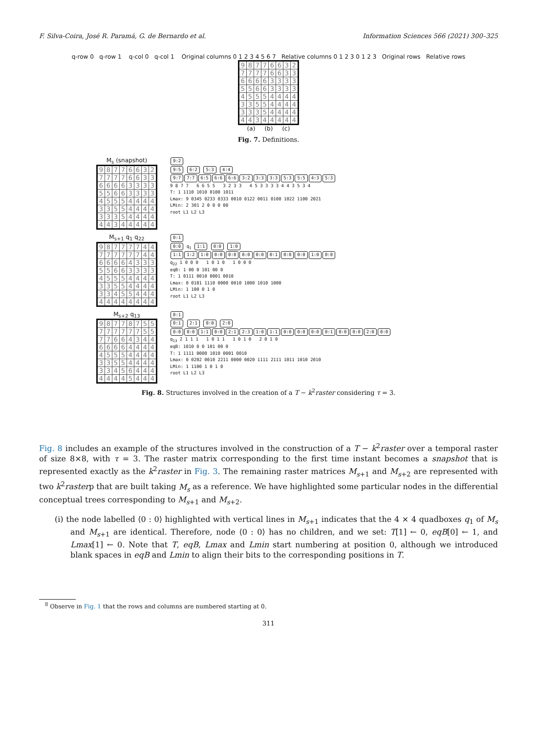F. Silva-Coira, José R. Paramá, G. de Bernardo et al. Information Sciences 566 (2021) 300–325
q-row 0 q-row 1 q-col 0 q-col 1 Original columns 0 1 2 3 4 5 6 7 Relative columns 0 1 2 3 0 1 2 3 Original rows Relative rows
| 9 | 8 | 7 | 7 | 6 | 6 | 3 | 2 |
| 7 | 7 | 7 | 7 | 6 | 6 | 3 | 3 |
| 6 | 6 | 6 | 6 | 3 | 3 | 3 | 3 |
| 5 | 5 | 6 | 6 | 3 | 3 | 3 | 3 |
| 4 | 5 | 5 | 5 | 4 | 4 | 4 | 4 |
| 3 | 3 | 5 | 5 | 4 | 4 | 4 | 4 |
| 3 | 3 | 3 | 5 | 4 | 4 | 4 | 4 |
| 4 | 4 | 3 | 4 | 4 | 4 | 4 | 4 |
(a) (b) (c)
Fig. 7. Definitions.
M<sub>s</sub> (snapshot)
| 9 | 8 | 7 | 7 | 6 | 6 | 3 | 2 |
| 7 | 7 | 7 | 7 | 6 | 6 | 3 | 3 |
| 6 | 6 | 6 | 6 | 3 | 3 | 3 | 3 |
| 5 | 5 | 6 | 6 | 3 | 3 | 3 | 3 |
| 4 | 5 | 5 | 5 | 4 | 4 | 4 | 4 |
| 3 | 3 | 5 | 5 | 4 | 4 | 4 | 4 |
| 3 | 3 | 3 | 5 | 4 | 4 | 4 | 4 |
| 4 | 4 | 3 | 4 | 4 | 4 | 4 | 4 |
9:2
9:5 6:2 5:3 4:4
9:7 7:7 6:5 6:6 6:6 3:2 3:3 3:3 5:3 5:5 4:3 5:3
9 8 7 7 6 6 5 5 3 2 3 3 4 5 3 3 3 3 4 4 3 5 3 4
T: 1 1110 1010 0100 1011
Lmax: 9 0345 0233 0333 0010 0122 0011 0100 1022 1100 2021
LMin: 2 301 2 0 0 0 00
root L1 L2 L3
M<sub>s+1</sub> q<sub>1</sub> q<sub>22</sub>
| 9 | 8 | 7 | 7 | 7 | 7 | 4 | 4 |
| 7 | 7 | 7 | 7 | 7 | 7 | 4 | 4 |
| 6 | 6 | 6 | 6 | 4 | 3 | 3 | 3 |
| 5 | 5 | 6 | 6 | 3 | 3 | 3 | 3 |
| 4 | 5 | 5 | 5 | 4 | 4 | 4 | 4 |
| 3 | 3 | 5 | 5 | 4 | 4 | 4 | 4 |
| 3 | 3 | 4 | 5 | 5 | 4 | 4 | 4 |
| 4 | 4 | 4 | 4 | 4 | 4 | 4 | 4 |
0:1
0:0 q<sub>1</sub> 1:1 0:0 1:0
1:1 1:2 1:0 0:0 0:0 0:0 0:0 0:1 0:0 0:0 1:0 0:0
q<sub>22</sub> 1 0 0 0 1 0 1 0 1 0 0 0
eqB: 1 00 0 101 00 0
T: 1 0111 0010 0001 0010
Lmax: 0 0101 1110 0000 0010 1000 1010 1000
LMin: 1 100 0 1 0
root L1 L2 L3
M<sub>s+2</sub> q<sub>13</sub>
| 9 | 8 | 7 | 7 | 8 | 7 | 5 | 5 |
| 7 | 7 | 7 | 7 | 7 | 7 | 5 | 5 |
| 7 | 7 | 6 | 6 | 4 | 3 | 4 | 4 |
| 6 | 6 | 6 | 6 | 4 | 4 | 4 | 4 |
| 4 | 5 | 5 | 5 | 4 | 4 | 4 | 4 |
| 3 | 3 | 5 | 5 | 4 | 4 | 4 | 4 |
| 3 | 3 | 4 | 5 | 6 | 4 | 4 | 4 |
| 4 | 4 | 4 | 4 | 5 | 4 | 4 | 4 |
0:1
0:1 2:1 0:0 2:0
0:0 0:0 1:1 0:0 2:1 2:3 1:0 1:1 0:0 0:0 0:0 0:1 0:0 0:0 2:0 0:0
q<sub>13</sub> 2 1 1 1 1 0 1 1 1 0 1 0 2 0 1 0
eqB: 1010 0 0 101 00 0
T: 1 1111 0000 1010 0001 0010
Lmax: 0 0202 0010 2211 0000 0020 1111 2111 1011 1010 2010
LMin: 1 1100 1 0 1 0
root L1 L2 L3
Fig. 8. Structures involved in the creation of a T − k<sup>2</sup>raster considering τ = 3.
Fig. 8 includes an example of the structures involved in the construction of a T − k<sup>2</sup>raster over a temporal raster of size 8×8, with τ = 3. The raster matrix corresponding to the first time instant becomes a snapshot that is represented exactly as the k<sup>2</sup>raster in Fig. 3. The remaining raster matrices M<sub>s+1</sub> and M<sub>s+2</sub> are represented with two k<sup>2</sup>rasterp that are built taking M<sub>s</sub> as a reference. We have highlighted some particular nodes in the differential conceptual trees corresponding to M<sub>s+1</sub> and M<sub>s+2</sub>.
(i) the node labelled ⟨0 : 0⟩ highlighted with vertical lines in M<sub>s+1</sub> indicates that the 4 × 4 quadboxes q<sub>1</sub> of M<sub>s</sub> and M<sub>s+1</sub> are identical. Therefore, node ⟨0 : 0⟩ has no children, and we set: T[1] ← 0, eqB[0] ← 1, and Lmax[1] ← 0. Note that T, eqB, Lmax and Lmin start numbering at position 0, although we introduced blank spaces in eqB and Lmin to align their bits to the corresponding positions in T.
<sup>8</sup> Observe in Fig. 1 that the rows and columns are numbered starting at 0.
311